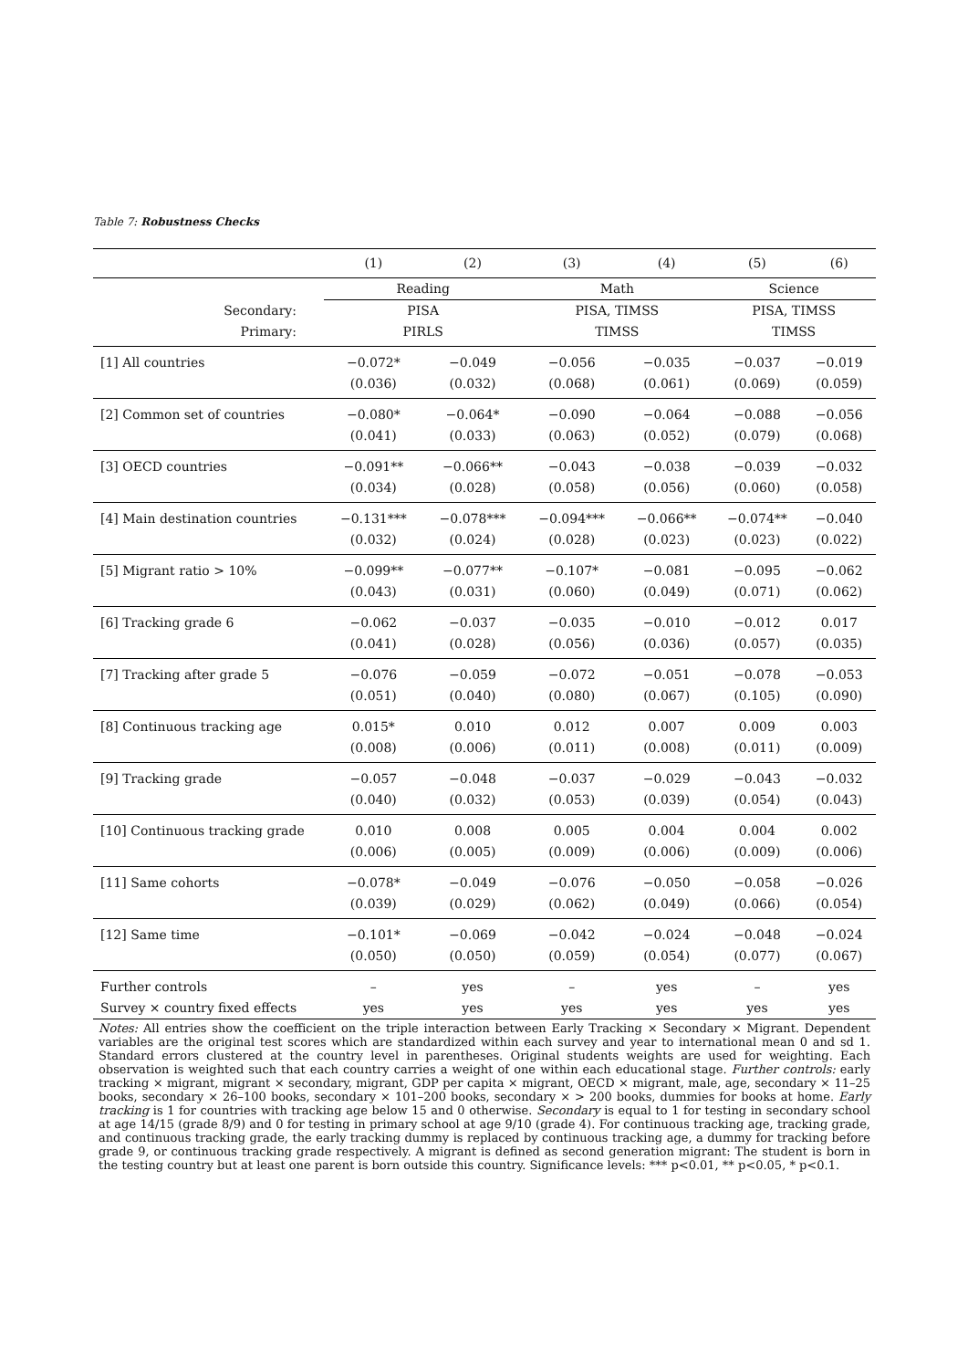Table 7: Robustness Checks
| | (1) | (2) | (3) | (4) | (5) | (6) |
| --- | --- | --- | --- | --- | --- | --- |
| | Reading | | Math | | Science | |
| Secondary: | PISA | | PISA, TIMSS | | PISA, TIMSS | |
| Primary: | PIRLS | | TIMSS | | TIMSS | |
| [1] All countries | −0.072* | −0.049 | −0.056 | −0.035 | −0.037 | −0.019 |
| | (0.036) | (0.032) | (0.068) | (0.061) | (0.069) | (0.059) |
| [2] Common set of countries | −0.080* | −0.064* | −0.090 | −0.064 | −0.088 | −0.056 |
| | (0.041) | (0.033) | (0.063) | (0.052) | (0.079) | (0.068) |
| [3] OECD countries | −0.091** | −0.066** | −0.043 | −0.038 | −0.039 | −0.032 |
| | (0.034) | (0.028) | (0.058) | (0.056) | (0.060) | (0.058) |
| [4] Main destination countries | −0.131*** | −0.078*** | −0.094*** | −0.066** | −0.074** | −0.040 |
| | (0.032) | (0.024) | (0.028) | (0.023) | (0.023) | (0.022) |
| [5] Migrant ratio > 10% | −0.099** | −0.077** | −0.107* | −0.081 | −0.095 | −0.062 |
| | (0.043) | (0.031) | (0.060) | (0.049) | (0.071) | (0.062) |
| [6] Tracking grade 6 | −0.062 | −0.037 | −0.035 | −0.010 | −0.012 | 0.017 |
| | (0.041) | (0.028) | (0.056) | (0.036) | (0.057) | (0.035) |
| [7] Tracking after grade 5 | −0.076 | −0.059 | −0.072 | −0.051 | −0.078 | −0.053 |
| | (0.051) | (0.040) | (0.080) | (0.067) | (0.105) | (0.090) |
| [8] Continuous tracking age | 0.015* | 0.010 | 0.012 | 0.007 | 0.009 | 0.003 |
| | (0.008) | (0.006) | (0.011) | (0.008) | (0.011) | (0.009) |
| [9] Tracking grade | −0.057 | −0.048 | −0.037 | −0.029 | −0.043 | −0.032 |
| | (0.040) | (0.032) | (0.053) | (0.039) | (0.054) | (0.043) |
| [10] Continuous tracking grade | 0.010 | 0.008 | 0.005 | 0.004 | 0.004 | 0.002 |
| | (0.006) | (0.005) | (0.009) | (0.006) | (0.009) | (0.006) |
| [11] Same cohorts | −0.078* | −0.049 | −0.076 | −0.050 | −0.058 | −0.026 |
| | (0.039) | (0.029) | (0.062) | (0.049) | (0.066) | (0.054) |
| [12] Same time | −0.101* | −0.069 | −0.042 | −0.024 | −0.048 | −0.024 |
| | (0.050) | (0.050) | (0.059) | (0.054) | (0.077) | (0.067) |
| Further controls | – | yes | – | yes | – | yes |
| Survey × country fixed effects | yes | yes | yes | yes | yes | yes |
Notes: All entries show the coefficient on the triple interaction between Early Tracking × Secondary × Migrant. Dependent variables are the original test scores which are standardized within each survey and year to international mean 0 and sd 1. Standard errors clustered at the country level in parentheses. Original students weights are used for weighting. Each observation is weighted such that each country carries a weight of one within each educational stage. Further controls: early tracking × migrant, migrant × secondary, migrant, GDP per capita × migrant, OECD × migrant, male, age, secondary × 11–25 books, secondary × 26–100 books, secondary × 101–200 books, secondary × > 200 books, dummies for books at home. Early tracking is 1 for countries with tracking age below 15 and 0 otherwise. Secondary is equal to 1 for testing in secondary school at age 14/15 (grade 8/9) and 0 for testing in primary school at age 9/10 (grade 4). For continuous tracking age, tracking grade, and continuous tracking grade, the early tracking dummy is replaced by continuous tracking age, a dummy for tracking before grade 9, or continuous tracking grade respectively. A migrant is defined as second generation migrant: The student is born in the testing country but at least one parent is born outside this country. Significance levels: *** p<0.01, ** p<0.05, * p<0.1.